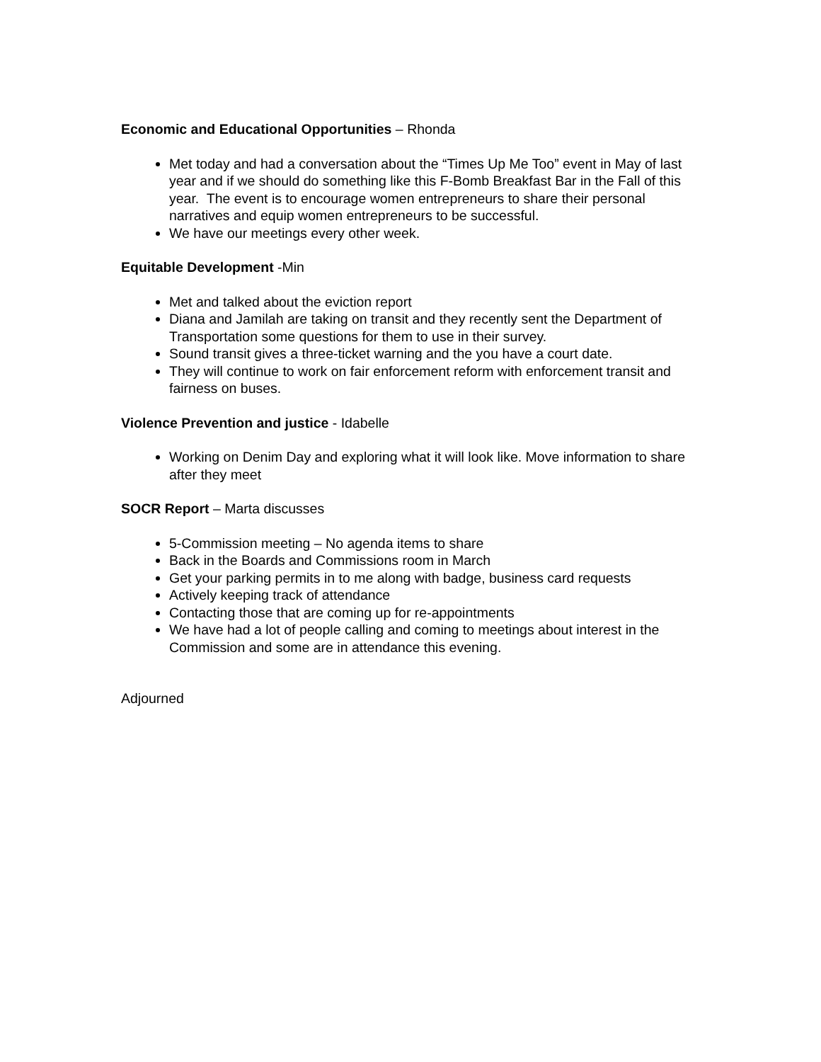Economic and Educational Opportunities – Rhonda
Met today and had a conversation about the “Times Up Me Too” event in May of last year and if we should do something like this F-Bomb Breakfast Bar in the Fall of this year. The event is to encourage women entrepreneurs to share their personal narratives and equip women entrepreneurs to be successful.
We have our meetings every other week.
Equitable Development -Min
Met and talked about the eviction report
Diana and Jamilah are taking on transit and they recently sent the Department of Transportation some questions for them to use in their survey.
Sound transit gives a three-ticket warning and the you have a court date.
They will continue to work on fair enforcement reform with enforcement transit and fairness on buses.
Violence Prevention and justice - Idabelle
Working on Denim Day and exploring what it will look like. Move information to share after they meet
SOCR Report – Marta discusses
5-Commission meeting – No agenda items to share
Back in the Boards and Commissions room in March
Get your parking permits in to me along with badge, business card requests
Actively keeping track of attendance
Contacting those that are coming up for re-appointments
We have had a lot of people calling and coming to meetings about interest in the Commission and some are in attendance this evening.
Adjourned